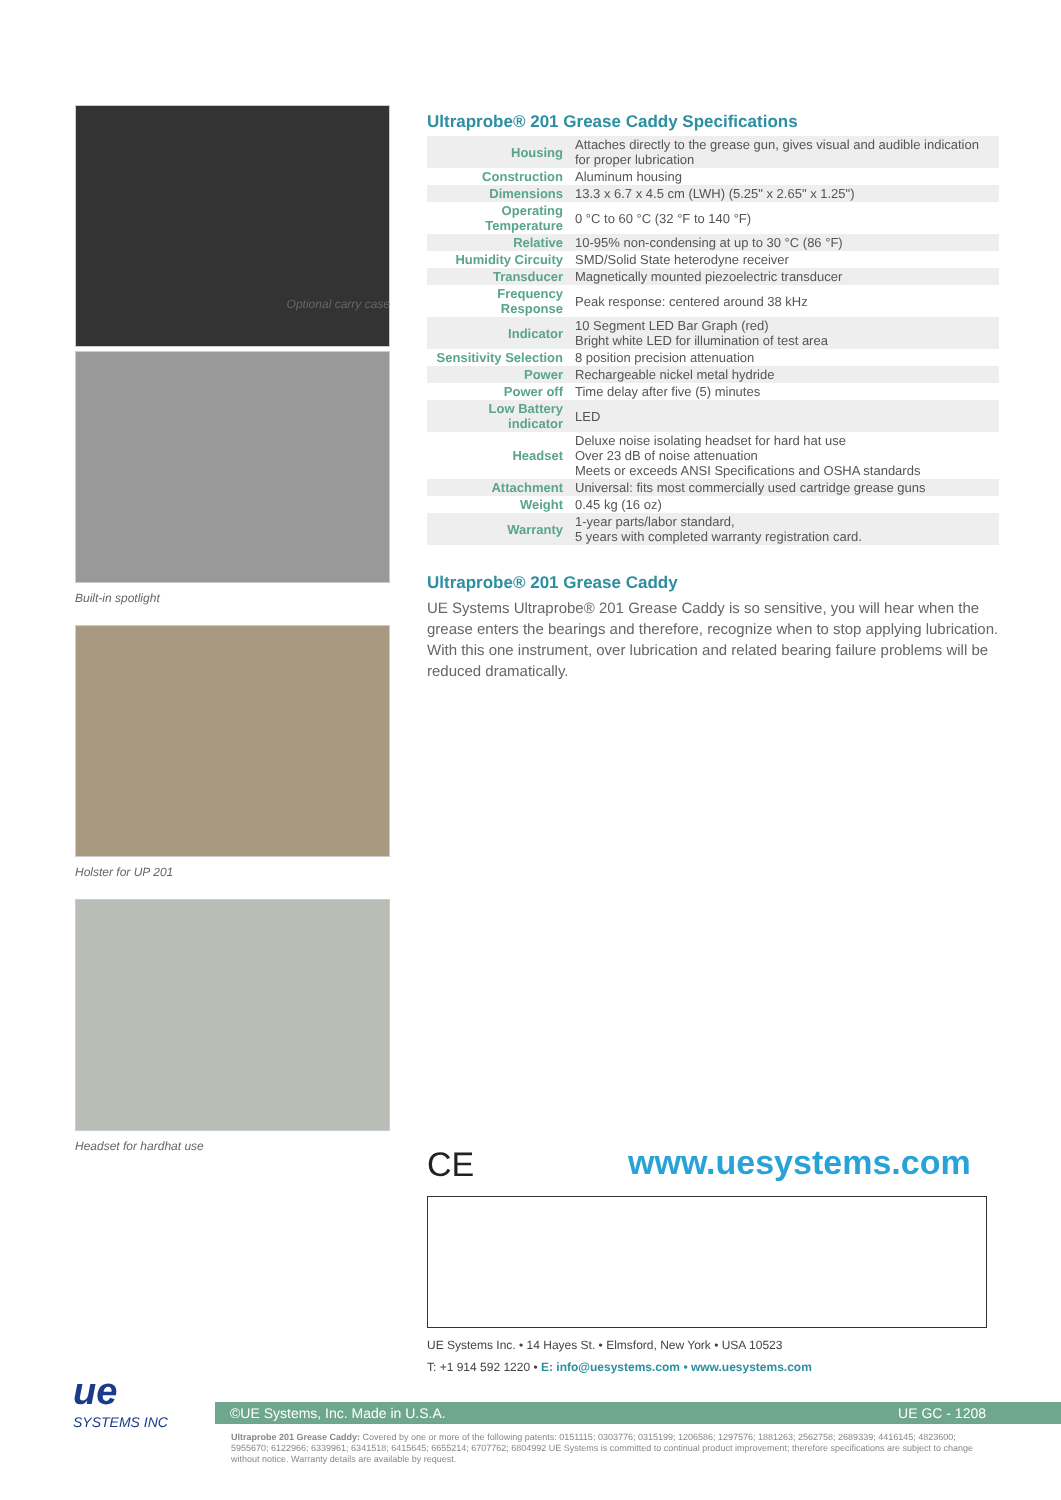Optional carry case
Built-in spotlight
Holster for UP 201
Headset for hardhat use
Ultraprobe® 201 Grease Caddy Specifications
| Housing | Attaches directly to the grease gun, gives visual and audible indication for proper lubrication |
| Construction | Aluminum housing |
| Dimensions | 13.3 x 6.7 x 4.5 cm (LWH) (5.25" x 2.65" x 1.25") |
| Operating Temperature | 0 °C to 60 °C (32 °F to 140 °F) |
| Relative | 10-95% non-condensing at up to 30 °C (86 °F) |
| Humidity Circuity | SMD/Solid State heterodyne receiver |
| Transducer | Magnetically mounted piezoelectric transducer |
| Frequency Response | Peak response: centered around 38 kHz |
| Indicator | 10 Segment LED Bar Graph (red) Bright white LED for illumination of test area |
| Sensitivity Selection | 8 position precision attenuation |
| Power | Rechargeable nickel metal hydride |
| Power off | Time delay after five (5) minutes |
| Low Battery indicator | LED |
| Headset | Deluxe noise isolating headset for hard hat use Over 23 dB of noise attenuation Meets or exceeds ANSI Specifications and OSHA standards |
| Attachment | Universal: fits most commercially used cartridge grease guns |
| Weight | 0.45 kg (16 oz) |
| Warranty | 1-year parts/labor standard, 5 years with completed warranty registration card. |
Ultraprobe® 201 Grease Caddy
UE Systems Ultraprobe® 201 Grease Caddy is so sensitive, you will hear when the grease enters the bearings and therefore, recognize when to stop applying lubrication. With this one instrument, over lubrication and related bearing failure problems will be reduced dramatically.
CE www.uesystems.com
UE Systems Inc. • 14 Hayes St. • Elmsford, New York • USA 10523
T: +1 914 592 1220 • E: info@uesystems.com • www.uesystems.com
ue
SYSTEMS INC
©UE Systems, Inc. Made in U.S.A. UE GC - 1208
Ultraprobe 201 Grease Caddy: Covered by one or more of the following patents: 0151115; 0303776; 0315199; 1206586; 1297576; 1881263; 2562758; 2689339; 4416145; 4823600; 5955670; 6122966; 6339961; 6341518; 6415645; 6655214; 6707762; 6804992 UE Systems is committed to continual product improvement; therefore specifications are subject to change without notice. Warranty details are available by request.